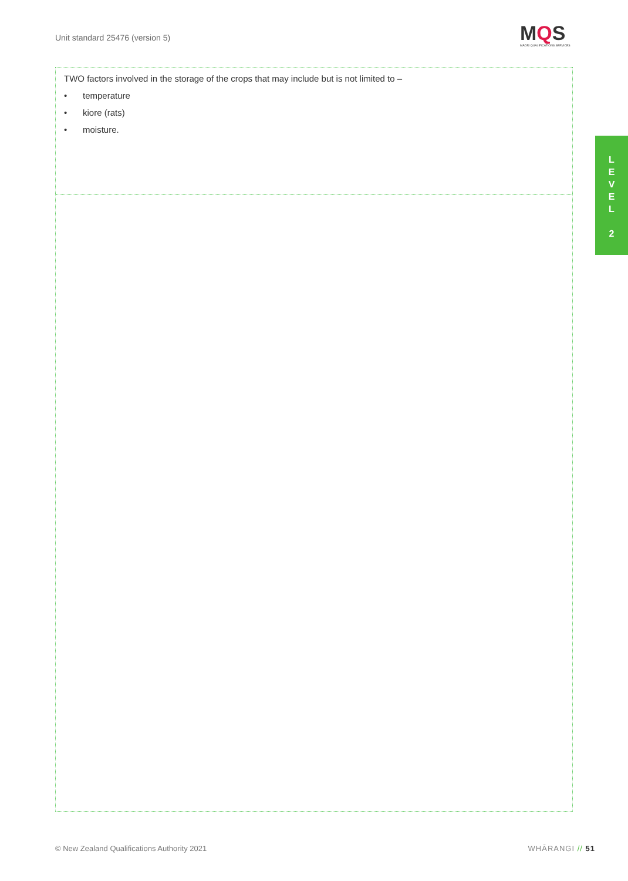Unit standard 25476 (version 5)
MQS
MĀORI QUALIFICATIONS SERVICES
TWO factors involved in the storage of the crops that may include but is not limited to –
• temperature
• kiore (rats)
• moisture.
L
E
V
E
L
2
© New Zealand Qualifications Authority 2021
WHĀRANGI // 51